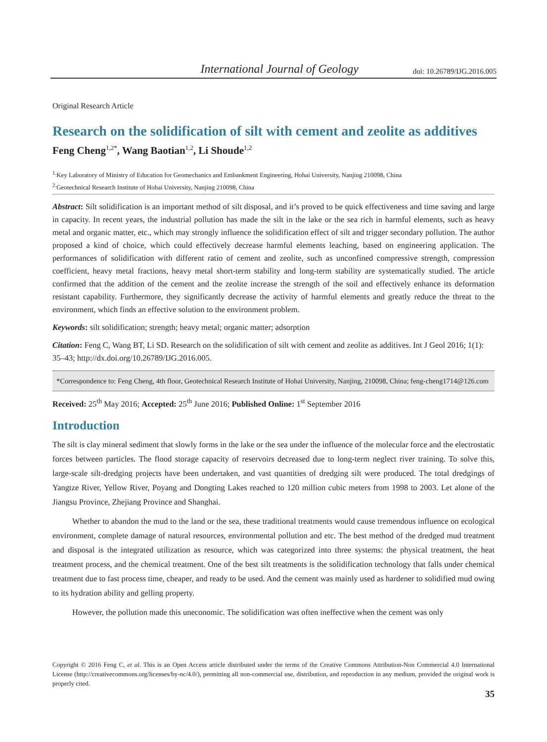International Journal of Geology doi: 10.26789/IJG.2016.005
Original Research Article
Research on the solidification of silt with cement and zeolite as additives
Feng Cheng<sup>1,2*</sup>, Wang Baotian<sup>1,2</sup>, Li Shoude<sup>1,2</sup>
<sup>1.</sup> Key Laboratory of Ministry of Education for Geomechanics and Embankment Engineering, Hohai University, Nanjing 210098, China
<sup>2.</sup> Geotechnical Research Institute of Hohai University, Nanjing 210098, China
Abstract: Silt solidification is an important method of silt disposal, and it’s proved to be quick effectiveness and time saving and large in capacity. In recent years, the industrial pollution has made the silt in the lake or the sea rich in harmful elements, such as heavy metal and organic matter, etc., which may strongly influence the solidification effect of silt and trigger secondary pollution. The author proposed a kind of choice, which could effectively decrease harmful elements leaching, based on engineering application. The performances of solidification with different ratio of cement and zeolite, such as unconfined compressive strength, compression coefficient, heavy metal fractions, heavy metal short-term stability and long-term stability are systematically studied. The article confirmed that the addition of the cement and the zeolite increase the strength of the soil and effectively enhance its deformation resistant capability. Furthermore, they significantly decrease the activity of harmful elements and greatly reduce the threat to the environment, which finds an effective solution to the environment problem.
Keywords: silt solidification; strength; heavy metal; organic matter; adsorption
Citation: Feng C, Wang BT, Li SD. Research on the solidification of silt with cement and zeolite as additives. Int J Geol 2016; 1(1): 35–43; http://dx.doi.org/10.26789/IJG.2016.005.
*Correspondence to: Feng Cheng, 4th floor, Geotechnical Research Institute of Hohai University, Nanjing, 210098, China; feng-cheng1714@126.com
Received: 25<sup>th</sup> May 2016; Accepted: 25<sup>th</sup> June 2016; Published Online: 1<sup>st</sup> September 2016
Introduction
The silt is clay mineral sediment that slowly forms in the lake or the sea under the influence of the molecular force and the electrostatic forces between particles. The flood storage capacity of reservoirs decreased due to long-term neglect river training. To solve this, large-scale silt-dredging projects have been undertaken, and vast quantities of dredging silt were produced. The total dredgings of Yangtze River, Yellow River, Poyang and Dongting Lakes reached to 120 million cubic meters from 1998 to 2003. Let alone of the Jiangsu Province, Zhejiang Province and Shanghai.
Whether to abandon the mud to the land or the sea, these traditional treatments would cause tremendous influence on ecological environment, complete damage of natural resources, environmental pollution and etc. The best method of the dredged mud treatment and disposal is the integrated utilization as resource, which was categorized into three systems: the physical treatment, the heat treatment process, and the chemical treatment. One of the best silt treatments is the solidification technology that falls under chemical treatment due to fast process time, cheaper, and ready to be used. And the cement was mainly used as hardener to solidified mud owing to its hydration ability and gelling property.
However, the pollution made this uneconomic. The solidification was often ineffective when the cement was only
Copyright © 2016 Feng C, et al. This is an Open Access article distributed under the terms of the Creative Commons Attribution-Non Commercial 4.0 International License (http://creativecommons.org/licenses/by-nc/4.0/), permitting all non-commercial use, distribution, and reproduction in any medium, provided the original work is properly cited.
35